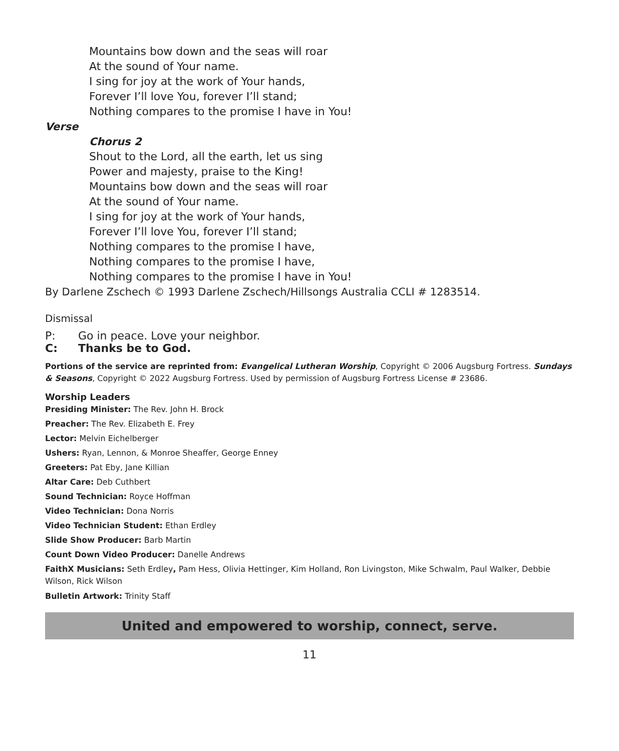Mountains bow down and the seas will roar
At the sound of Your name.
I sing for joy at the work of Your hands,
Forever I’ll love You, forever I’ll stand;
Nothing compares to the promise I have in You!
Verse
Chorus 2
Shout to the Lord, all the earth, let us sing
Power and majesty, praise to the King!
Mountains bow down and the seas will roar
At the sound of Your name.
I sing for joy at the work of Your hands,
Forever I’ll love You, forever I’ll stand;
Nothing compares to the promise I have,
Nothing compares to the promise I have,
Nothing compares to the promise I have in You!
By Darlene Zschech © 1993 Darlene Zschech/Hillsongs Australia CCLI # 1283514.
Dismissal
P: Go in peace. Love your neighbor.
C: Thanks be to God.
Portions of the service are reprinted from: Evangelical Lutheran Worship, Copyright © 2006 Augsburg Fortress. Sundays & Seasons, Copyright © 2022 Augsburg Fortress. Used by permission of Augsburg Fortress License # 23686.
Worship Leaders
Presiding Minister: The Rev. John H. Brock
Preacher: The Rev. Elizabeth E. Frey
Lector: Melvin Eichelberger
Ushers: Ryan, Lennon, & Monroe Sheaffer, George Enney
Greeters: Pat Eby, Jane Killian
Altar Care: Deb Cuthbert
Sound Technician: Royce Hoffman
Video Technician: Dona Norris
Video Technician Student: Ethan Erdley
Slide Show Producer: Barb Martin
Count Down Video Producer: Danelle Andrews
FaithX Musicians: Seth Erdley, Pam Hess, Olivia Hettinger, Kim Holland, Ron Livingston, Mike Schwalm, Paul Walker, Debbie Wilson, Rick Wilson
Bulletin Artwork: Trinity Staff
United and empowered to worship, connect, serve.
11